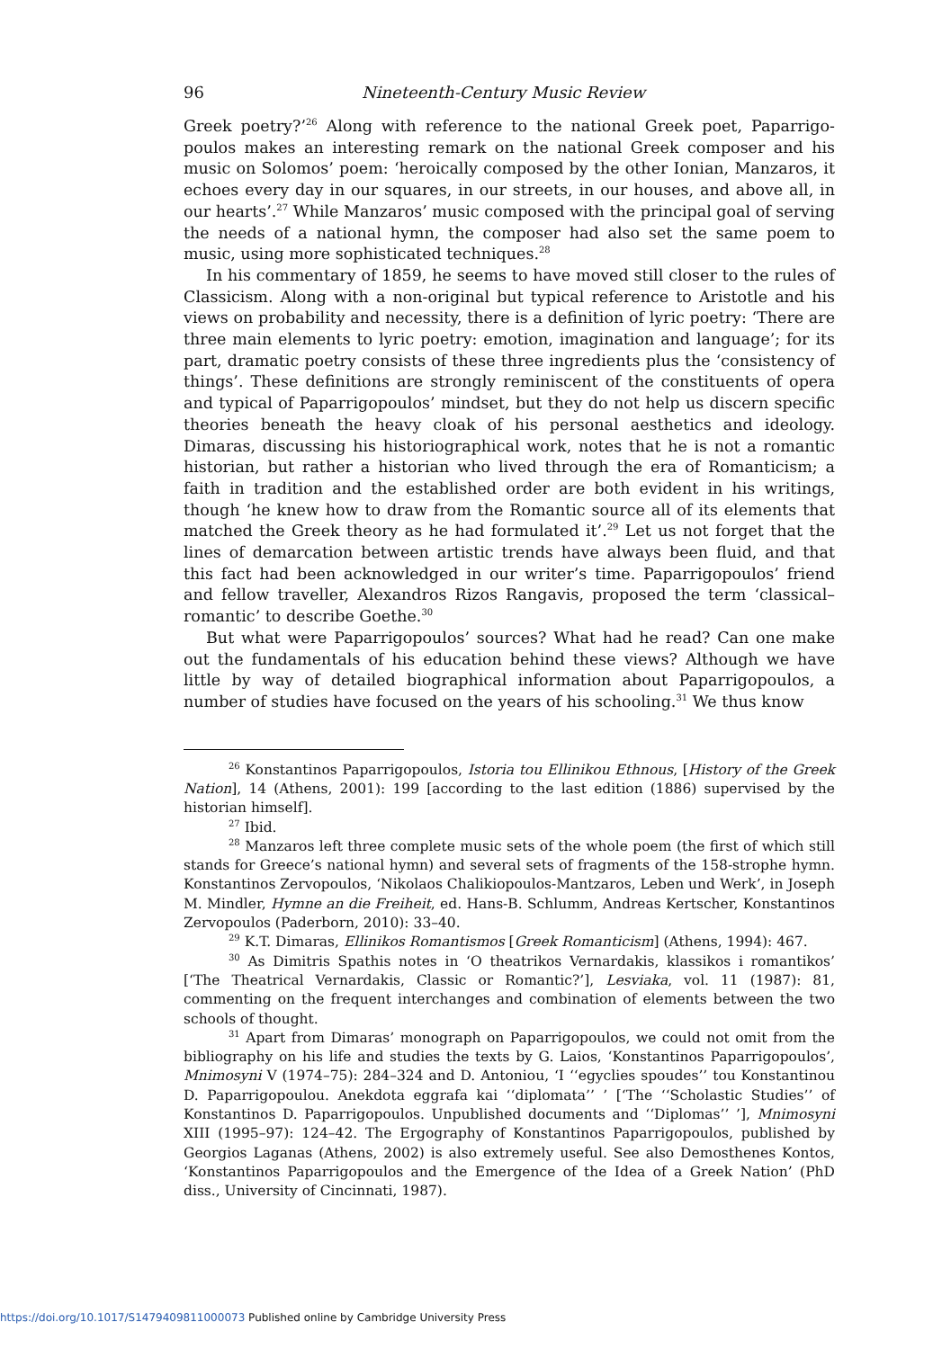96 Nineteenth-Century Music Review
Greek poetry?’<sup>26</sup> Along with reference to the national Greek poet, Paparrigo­poulos makes an interesting remark on the national Greek composer and his music on Solomos’ poem: ‘heroically composed by the other Ionian, Manzaros, it echoes every day in our squares, in our streets, in our houses, and above all, in our hearts’.<sup>27</sup> While Manzaros’ music composed with the principal goal of serving the needs of a national hymn, the composer had also set the same poem to music, using more sophisticated techniques.<sup>28</sup>
In his commentary of 1859, he seems to have moved still closer to the rules of Classicism. Along with a non-original but typical reference to Aristotle and his views on probability and necessity, there is a definition of lyric poetry: ‘There are three main elements to lyric poetry: emotion, imagination and language’; for its part, dramatic poetry consists of these three ingredients plus the ‘consistency of things’. These definitions are strongly reminiscent of the constituents of opera and typical of Paparrigopoulos’ mindset, but they do not help us discern specific theories beneath the heavy cloak of his personal aesthetics and ideology. Dimaras, discussing his historiographical work, notes that he is not a romantic historian, but rather a historian who lived through the era of Romanticism; a faith in tradition and the established order are both evident in his writings, though ‘he knew how to draw from the Romantic source all of its elements that matched the Greek theory as he had formulated it’.<sup>29</sup> Let us not forget that the lines of demarcation between artistic trends have always been fluid, and that this fact had been acknowledged in our writer’s time. Paparrigopoulos’ friend and fellow traveller, Alexandros Rizos Rangavis, proposed the term ‘classical–romantic’ to describe Goethe.<sup>30</sup>
But what were Paparrigopoulos’ sources? What had he read? Can one make out the fundamentals of his education behind these views? Although we have little by way of detailed biographical information about Paparrigopoulos, a number of studies have focused on the years of his schooling.<sup>31</sup> We thus know
<sup>26</sup> Konstantinos Paparrigopoulos, Istoria tou Ellinikou Ethnous, [History of the Greek Nation], 14 (Athens, 2001): 199 [according to the last edition (1886) supervised by the historian himself].
<sup>27</sup> Ibid.
<sup>28</sup> Manzaros left three complete music sets of the whole poem (the first of which still stands for Greece’s national hymn) and several sets of fragments of the 158-strophe hymn. Konstantinos Zervopoulos, ‘Nikolaos Chalikiopoulos-Mantzaros, Leben und Werk’, in Joseph M. Mindler, Hymne an die Freiheit, ed. Hans-B. Schlumm, Andreas Kertscher, Konstantinos Zervopoulos (Paderborn, 2010): 33–40.
<sup>29</sup> K.T. Dimaras, Ellinikos Romantismos [Greek Romanticism] (Athens, 1994): 467.
<sup>30</sup> As Dimitris Spathis notes in ‘O theatrikos Vernardakis, klassikos i romantikos’ [‘The Theatrical Vernardakis, Classic or Romantic?’], Lesviaka, vol. 11 (1987): 81, commenting on the frequent interchanges and combination of elements between the two schools of thought.
<sup>31</sup> Apart from Dimaras’ monograph on Paparrigopoulos, we could not omit from the bibliography on his life and studies the texts by G. Laios, ‘Konstantinos Paparrigopoulos’, Mnimosyni V (1974–75): 284–324 and D. Antoniou, ‘I ‘‘egyclies spoudes’’ tou Konstantinou D. Paparrigopoulou. Anekdota eggrafa kai ‘‘diplomata’’ ’ [‘The ‘‘Scholastic Studies’’ of Konstantinos D. Paparrigopoulos. Unpublished documents and ‘‘Diplomas’’ ’], Mnimosyni XIII (1995–97): 124–42. The Ergography of Konstantinos Paparrigopoulos, published by Georgios Laganas (Athens, 2002) is also extremely useful. See also Demosthenes Kontos, ‘Konstantinos Paparrigopoulos and the Emergence of the Idea of a Greek Nation’ (PhD diss., University of Cincinnati, 1987).
https://doi.org/10.1017/S1479409811000073 Published online by Cambridge University Press